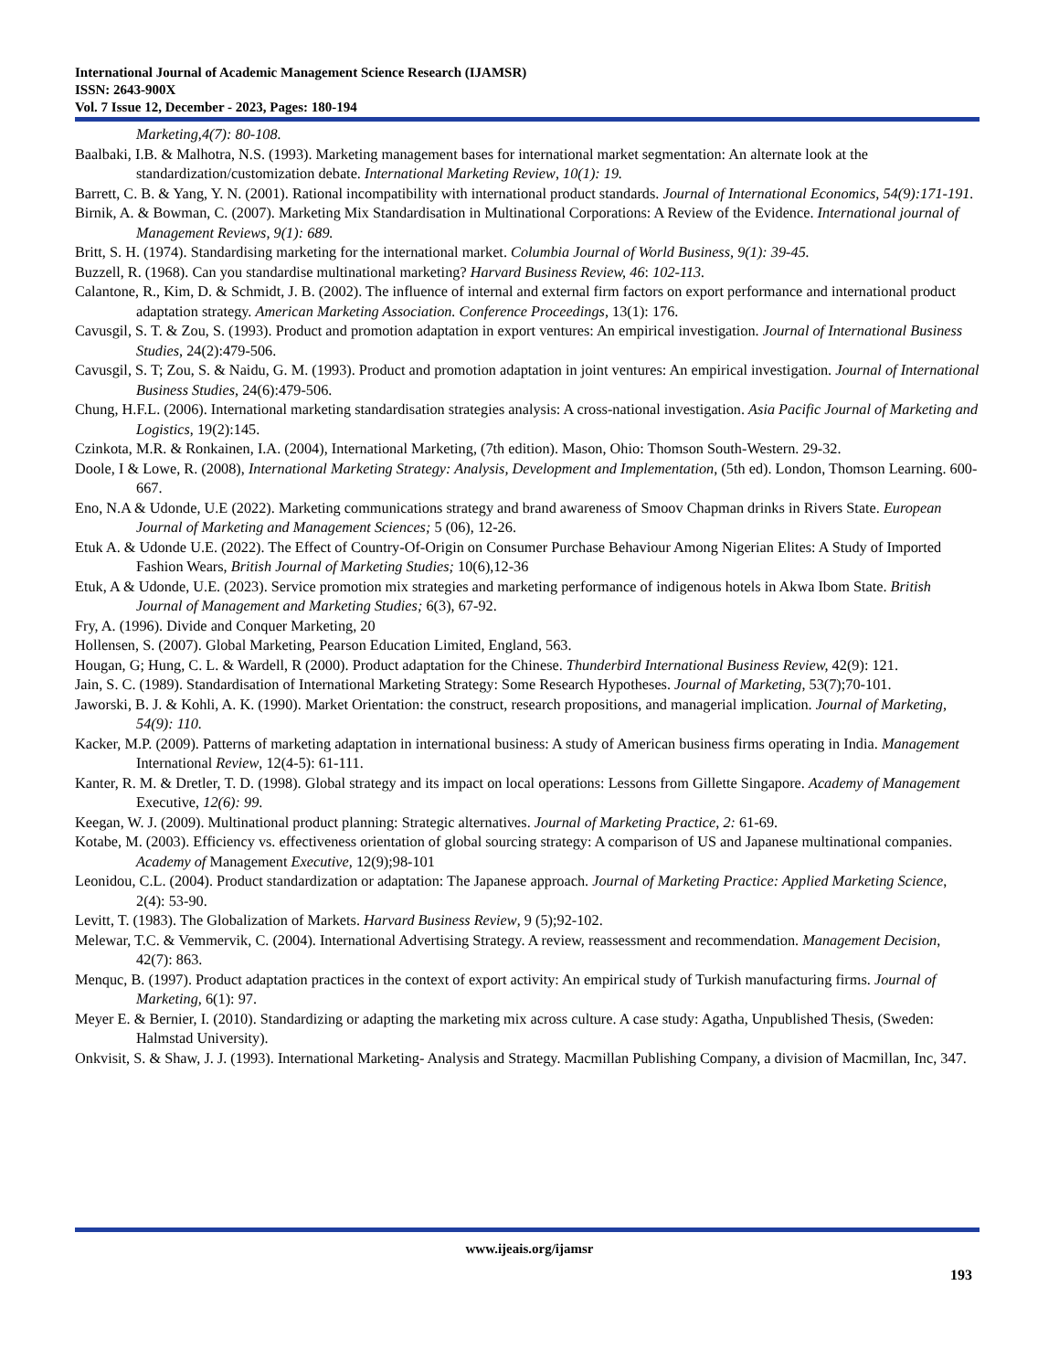International Journal of Academic Management Science Research (IJAMSR)
ISSN: 2643-900X
Vol. 7 Issue 12, December - 2023, Pages: 180-194
Marketing,4(7): 80-108.
Baalbaki, I.B. & Malhotra, N.S. (1993). Marketing management bases for international market segmentation: An alternate look at the standardization/customization debate. International Marketing Review, 10(1): 19.
Barrett, C. B. & Yang, Y. N. (2001). Rational incompatibility with international product standards. Journal of International Economics, 54(9):171-191.
Birnik, A. & Bowman, C. (2007). Marketing Mix Standardisation in Multinational Corporations: A Review of the Evidence. International journal of Management Reviews, 9(1): 689.
Britt, S. H. (1974). Standardising marketing for the international market. Columbia Journal of World Business, 9(1): 39-45.
Buzzell, R. (1968). Can you standardise multinational marketing? Harvard Business Review, 46: 102-113.
Calantone, R., Kim, D. & Schmidt, J. B. (2002). The influence of internal and external firm factors on export performance and international product adaptation strategy. American Marketing Association. Conference Proceedings, 13(1): 176.
Cavusgil, S. T. & Zou, S. (1993). Product and promotion adaptation in export ventures: An empirical investigation. Journal of International Business Studies, 24(2):479-506.
Cavusgil, S. T; Zou, S. & Naidu, G. M. (1993). Product and promotion adaptation in joint ventures: An empirical investigation. Journal of International Business Studies, 24(6):479-506.
Chung, H.F.L. (2006). International marketing standardisation strategies analysis: A cross-national investigation. Asia Pacific Journal of Marketing and Logistics, 19(2):145.
Czinkota, M.R. & Ronkainen, I.A. (2004), International Marketing, (7th edition). Mason, Ohio: Thomson South-Western. 29-32.
Doole, I & Lowe, R. (2008), International Marketing Strategy: Analysis, Development and Implementation, (5th ed). London, Thomson Learning. 600-667.
Eno, N.A & Udonde, U.E (2022). Marketing communications strategy and brand awareness of Smoov Chapman drinks in Rivers State. European Journal of Marketing and Management Sciences; 5 (06), 12-26.
Etuk A. & Udonde U.E. (2022). The Effect of Country-Of-Origin on Consumer Purchase Behaviour Among Nigerian Elites: A Study of Imported Fashion Wears, British Journal of Marketing Studies; 10(6),12-36
Etuk, A & Udonde, U.E. (2023). Service promotion mix strategies and marketing performance of indigenous hotels in Akwa Ibom State. British Journal of Management and Marketing Studies; 6(3), 67-92.
Fry, A. (1996). Divide and Conquer Marketing, 20
Hollensen, S. (2007). Global Marketing, Pearson Education Limited, England, 563.
Hougan, G; Hung, C. L. & Wardell, R (2000). Product adaptation for the Chinese. Thunderbird International Business Review, 42(9): 121.
Jain, S. C. (1989). Standardisation of International Marketing Strategy: Some Research Hypotheses. Journal of Marketing, 53(7);70-101.
Jaworski, B. J. & Kohli, A. K. (1990). Market Orientation: the construct, research propositions, and managerial implication. Journal of Marketing, 54(9): 110.
Kacker, M.P. (2009). Patterns of marketing adaptation in international business: A study of American business firms operating in India. Management International Review, 12(4-5): 61-111.
Kanter, R. M. & Dretler, T. D. (1998). Global strategy and its impact on local operations: Lessons from Gillette Singapore. Academy of Management Executive, 12(6): 99.
Keegan, W. J. (2009). Multinational product planning: Strategic alternatives. Journal of Marketing Practice, 2: 61-69.
Kotabe, M. (2003). Efficiency vs. effectiveness orientation of global sourcing strategy: A comparison of US and Japanese multinational companies. Academy of Management Executive, 12(9);98-101
Leonidou, C.L. (2004). Product standardization or adaptation: The Japanese approach. Journal of Marketing Practice: Applied Marketing Science, 2(4): 53-90.
Levitt, T. (1983). The Globalization of Markets. Harvard Business Review, 9 (5);92-102.
Melewar, T.C. & Vemmervik, C. (2004). International Advertising Strategy. A review, reassessment and recommendation. Management Decision, 42(7): 863.
Menquc, B. (1997). Product adaptation practices in the context of export activity: An empirical study of Turkish manufacturing firms. Journal of Marketing, 6(1): 97.
Meyer E. & Bernier, I. (2010). Standardizing or adapting the marketing mix across culture. A case study: Agatha, Unpublished Thesis, (Sweden: Halmstad University).
Onkvisit, S. & Shaw, J. J. (1993). International Marketing- Analysis and Strategy. Macmillan Publishing Company, a division of Macmillan, Inc, 347.
www.ijeais.org/ijamsr
193